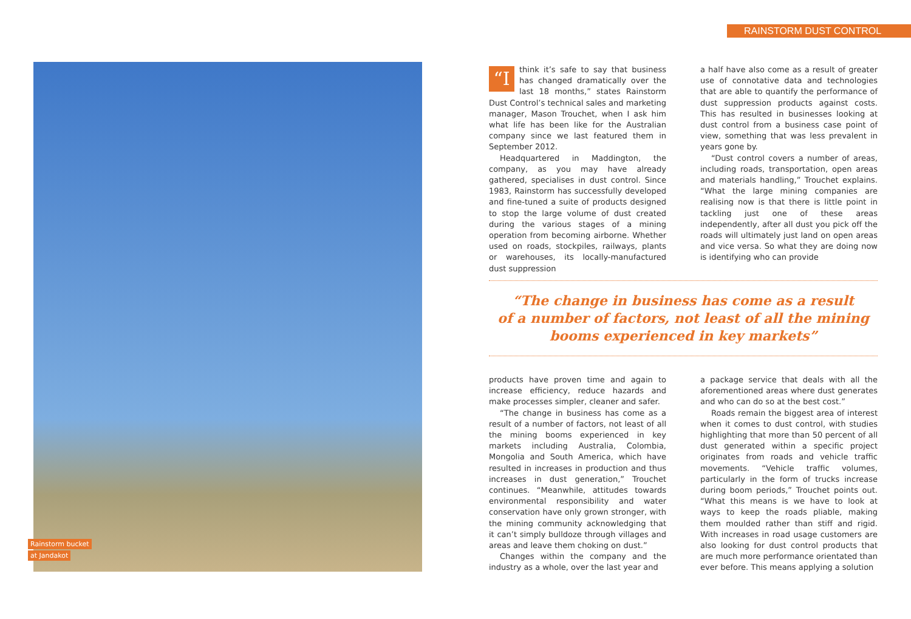RAINSTORM DUST CONTROL
Rainstorm bucket
at Jandakot
“I think it’s safe to say that business has changed dramatically over the last 18 months,” states Rainstorm Dust Control’s technical sales and marketing manager, Mason Trouchet, when I ask him what life has been like for the Australian company since we last featured them in September 2012.
Headquartered in Maddington, the company, as you may have already gathered, specialises in dust control. Since 1983, Rainstorm has successfully developed and fine-tuned a suite of products designed to stop the large volume of dust created during the various stages of a mining operation from becoming airborne. Whether used on roads, stockpiles, railways, plants or warehouses, its locally-manufactured dust suppression
a half have also come as a result of greater use of connotative data and technologies that are able to quantify the performance of dust suppression products against costs. This has resulted in businesses looking at dust control from a business case point of view, something that was less prevalent in years gone by.
“Dust control covers a number of areas, including roads, transportation, open areas and materials handling,” Trouchet explains. “What the large mining companies are realising now is that there is little point in tackling just one of these areas independently, after all dust you pick off the roads will ultimately just land on open areas and vice versa. So what they are doing now is identifying who can provide
“The change in business has come as a result
of a number of factors, not least of all the mining
booms experienced in key markets”
products have proven time and again to increase efficiency, reduce hazards and make processes simpler, cleaner and safer.
“The change in business has come as a result of a number of factors, not least of all the mining booms experienced in key markets including Australia, Colombia, Mongolia and South America, which have resulted in increases in production and thus increases in dust generation,” Trouchet continues. “Meanwhile, attitudes towards environmental responsibility and water conservation have only grown stronger, with the mining community acknowledging that it can’t simply bulldoze through villages and areas and leave them choking on dust.”
Changes within the company and the industry as a whole, over the last year and
a package service that deals with all the aforementioned areas where dust generates and who can do so at the best cost.”
Roads remain the biggest area of interest when it comes to dust control, with studies highlighting that more than 50 percent of all dust generated within a specific project originates from roads and vehicle traffic movements. “Vehicle traffic volumes, particularly in the form of trucks increase during boom periods,” Trouchet points out. “What this means is we have to look at ways to keep the roads pliable, making them moulded rather than stiff and rigid. With increases in road usage customers are also looking for dust control products that are much more performance orientated than ever before. This means applying a solution